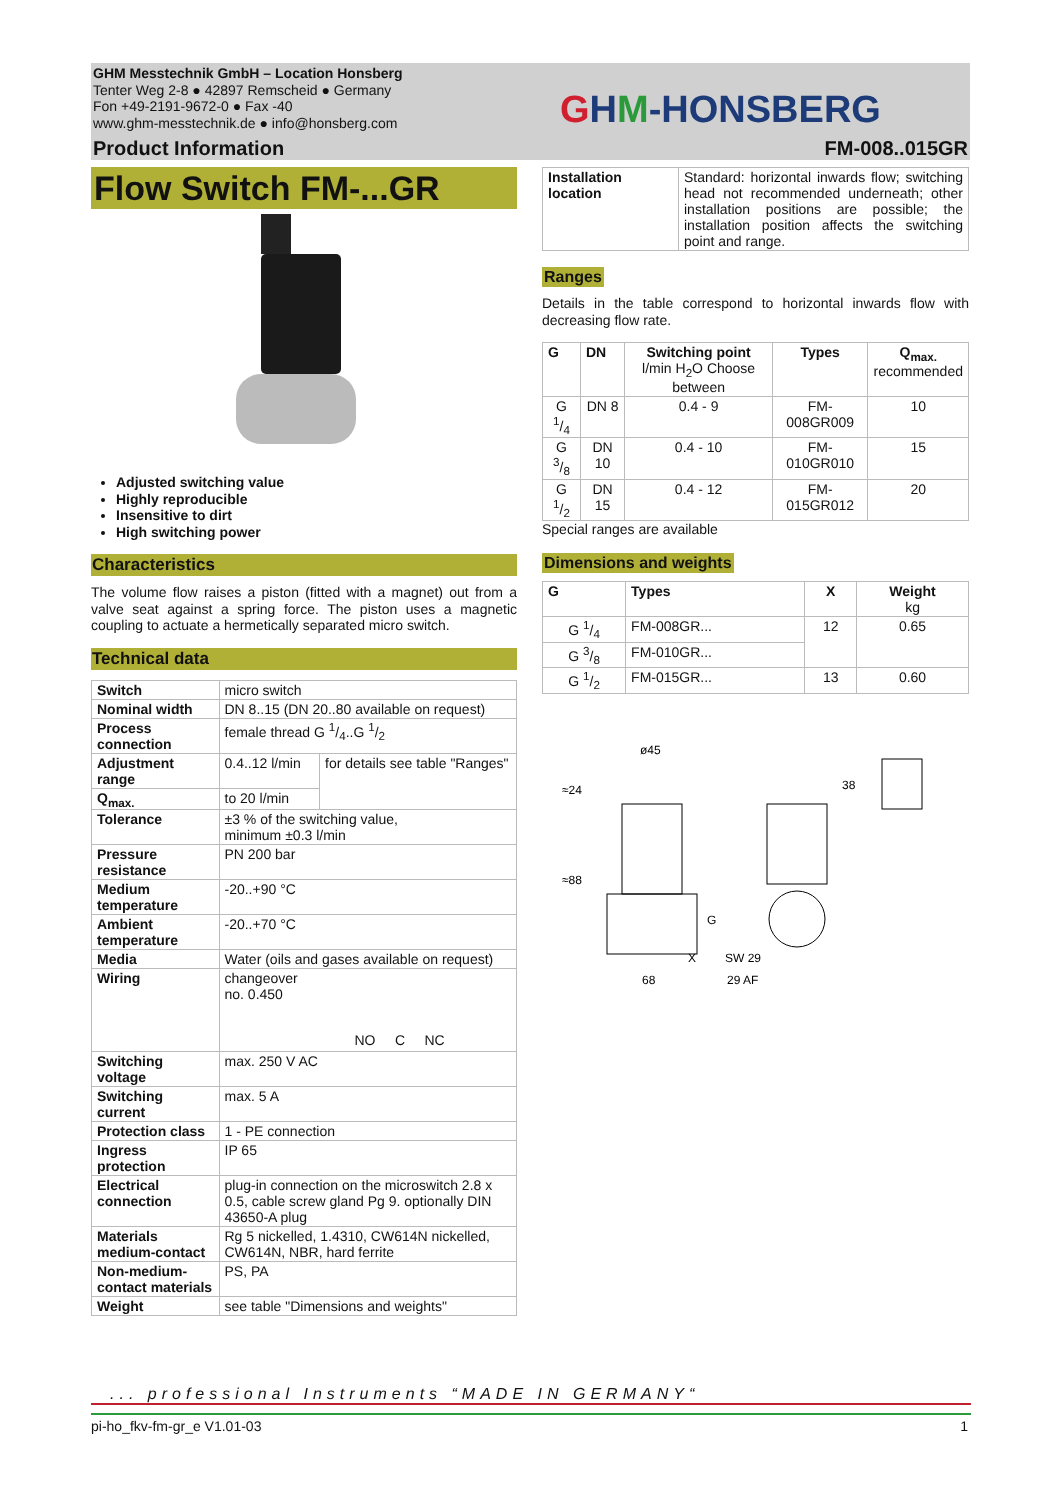GHM Messtechnik GmbH – Location Honsberg
Tenter Weg 2-8 ● 42897 Remscheid ● Germany
Fon +49-2191-9672-0 ● Fax -40
www.ghm-messtechnik.de ● info@honsberg.com
GHM-HONSBERG
Product Information FM-008..015GR
Flow Switch FM-...GR
Adjusted switching value
Highly reproducible
Insensitive to dirt
High switching power
Characteristics
The volume flow raises a piston (fitted with a magnet) out from a valve seat against a spring force. The piston uses a magnetic coupling to actuate a hermetically separated micro switch.
Technical data
| Switch | micro switch | |
| Nominal width | DN 8..15 (DN 20..80 available on request) | |
| Process connection | female thread G 1/4..G 1/2 | |
| Adjustment range | 0.4..12 l/min | for details see table "Ranges" |
| Q<sub>max.</sub> | to 20 l/min | |
| Tolerance | ±3 % of the switching value, minimum ±0.3 l/min | |
| Pressure resistance | PN 200 bar | |
| Medium temperature | -20..+90 °C | |
| Ambient temperature | -20..+70 °C | |
| Media | Water (oils and gases available on request) | |
| Wiring | changeover no. 0.450 NO C NC | |
| Switching voltage | max. 250 V AC | |
| Switching current | max. 5 A | |
| Protection class | 1 - PE connection | |
| Ingress protection | IP 65 | |
| Electrical connection | plug-in connection on the microswitch 2.8 x 0.5, cable screw gland Pg 9. optionally DIN 43650-A plug | |
| Materials medium-contact | Rg 5 nickelled, 1.4310, CW614N nickelled, CW614N, NBR, hard ferrite | |
| Non-medium-contact materials | PS, PA | |
| Weight | see table "Dimensions and weights" | |
| Installation location | Standard: horizontal inwards flow; switching head not recommended underneath; other installation positions are possible; the installation position affects the switching point and range. |
Ranges
Details in the table correspond to horizontal inwards flow with decreasing flow rate.
| G | DN | Switching point l/min H<sub>2</sub>O Choose between | Types | Q<sub>max.</sub> recommended |
| --- | --- | --- | --- | --- |
| G 1/4 | DN 8 | 0.4 - 9 | FM-008GR009 | 10 |
| G 3/8 | DN 10 | 0.4 - 10 | FM-010GR010 | 15 |
| G 1/2 | DN 15 | 0.4 - 12 | FM-015GR012 | 20 |
Special ranges are available
Dimensions and weights
| G | Types | X | Weight kg |
| --- | --- | --- | --- |
| G 1/4 | FM-008GR... | 12 | 0.65 |
| G 3/8 | FM-010GR... | | |
| G 1/2 | FM-015GR... | 13 | 0.60 |
ø45
≈24
≈88
68
X
G
SW 29
29 AF
38
... professional Instruments “MADE IN GERMANY“
pi-ho_fkv-fm-gr_e V1.01-03 1